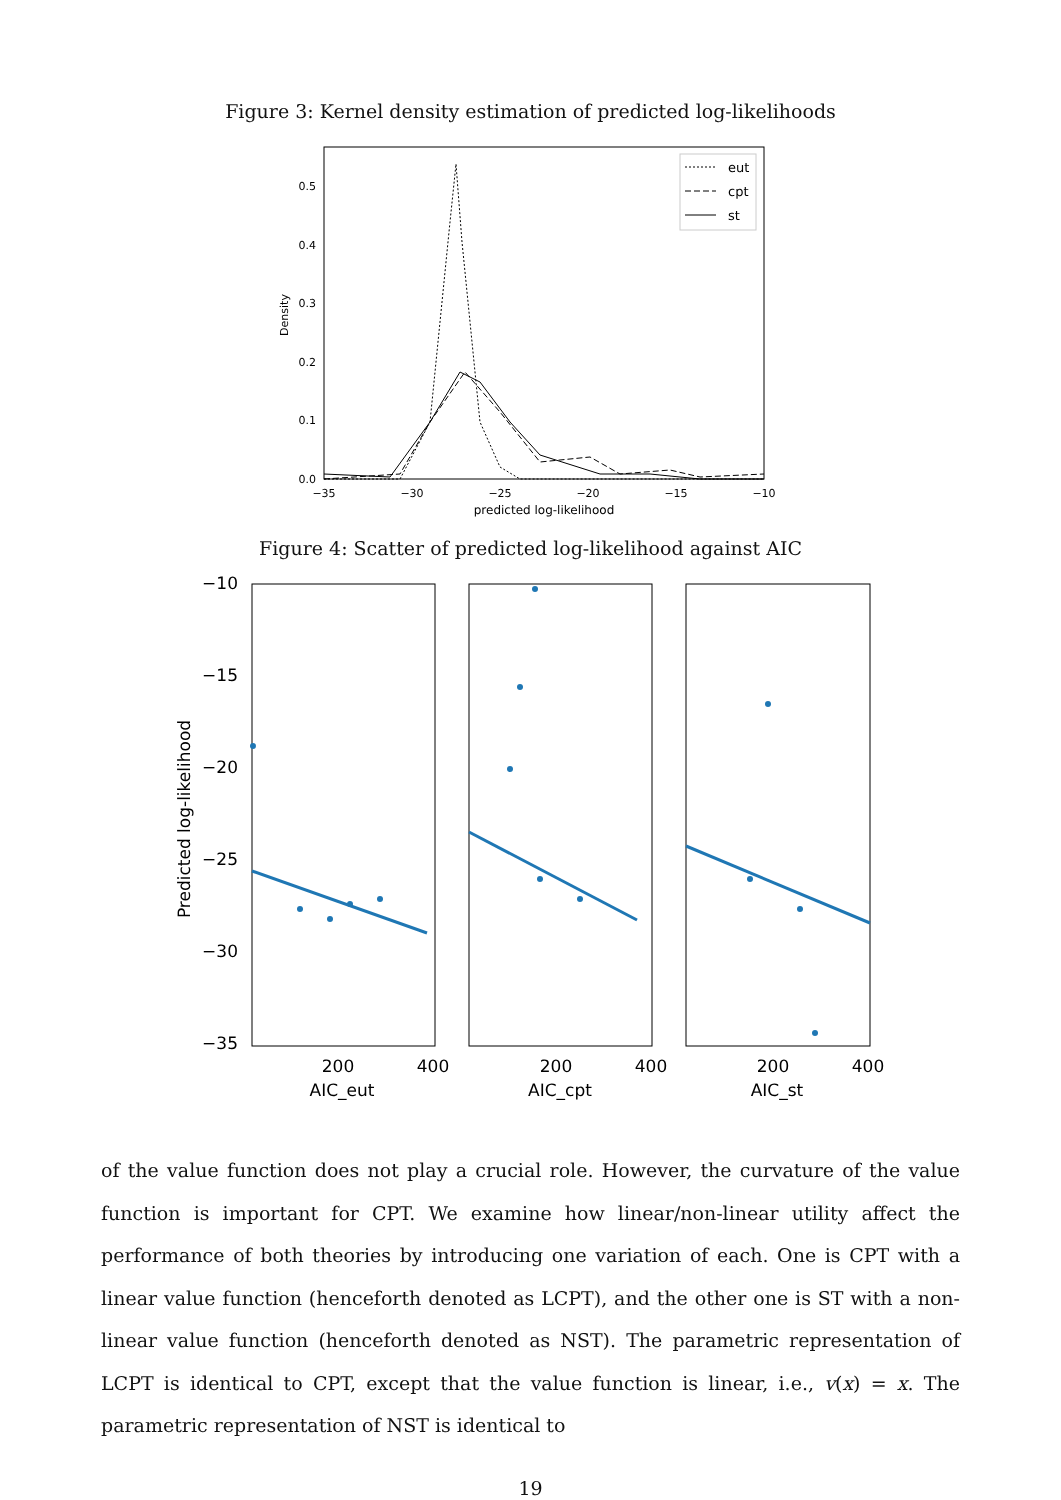Figure 3: Kernel density estimation of predicted log-likelihoods
0.5
0.4
0.3
0.2
0.1
0.0
−35
−30
−25
−20
−15
−10
predicted log-likelihood
Density
eut
cpt
st
Figure 4: Scatter of predicted log-likelihood against AIC
−10
−15
−20
−25
−30
−35
Predicted log-likelihood
200
400
AIC_eut
200
400
AIC_cpt
200
400
AIC_st
of the value function does not play a crucial role. However, the curvature of the value function is important for CPT. We examine how linear/non-linear utility affect the performance of both theories by introducing one variation of each. One is CPT with a linear value function (henceforth denoted as LCPT), and the other one is ST with a non-linear value function (henceforth denoted as NST). The parametric representation of LCPT is identical to CPT, except that the value function is linear, i.e., v(x) = x. The parametric representation of NST is identical to
19